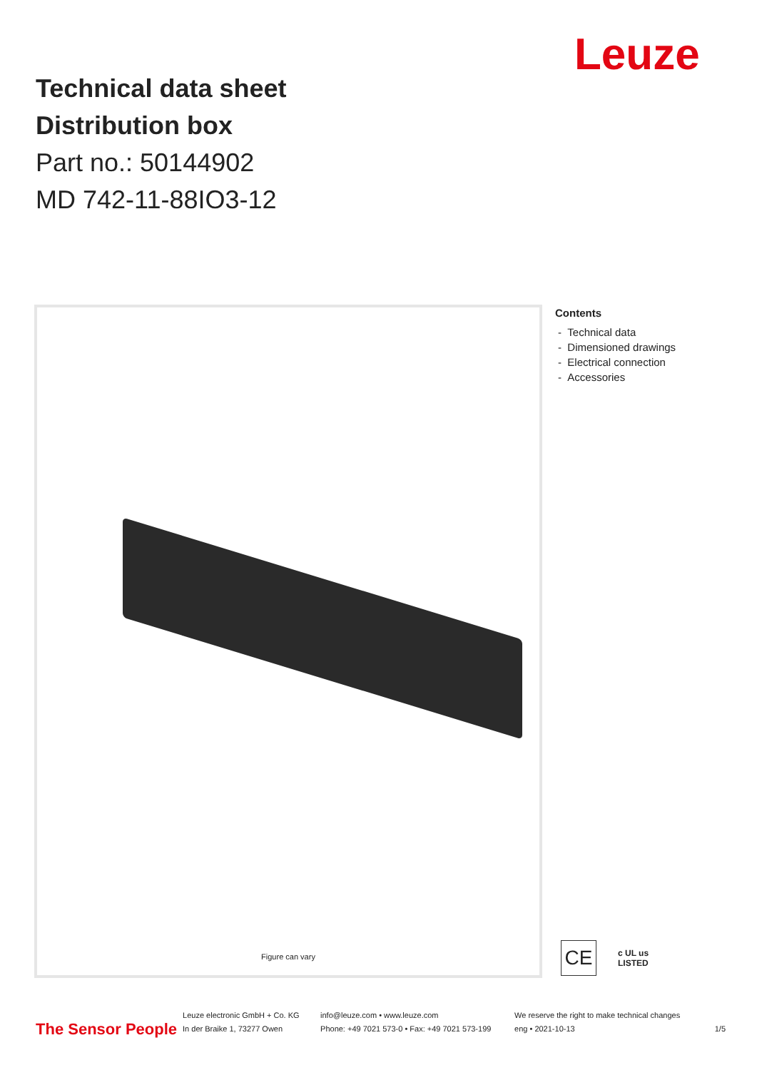Leuze
Technical data sheet
Distribution box
Part no.: 50144902
MD 742-11-88IO3-12
Figure can vary
Contents
- Technical data
- Dimensioned drawings
- Electrical connection
- Accessories
CE
c UL us
LISTED
The Sensor People
Leuze electronic GmbH + Co. KG
In der Braike 1, 73277 Owen
info@leuze.com • www.leuze.com
Phone: +49 7021 573-0 • Fax: +49 7021 573-199
We reserve the right to make technical changes
eng • 2021-10-13
1/5